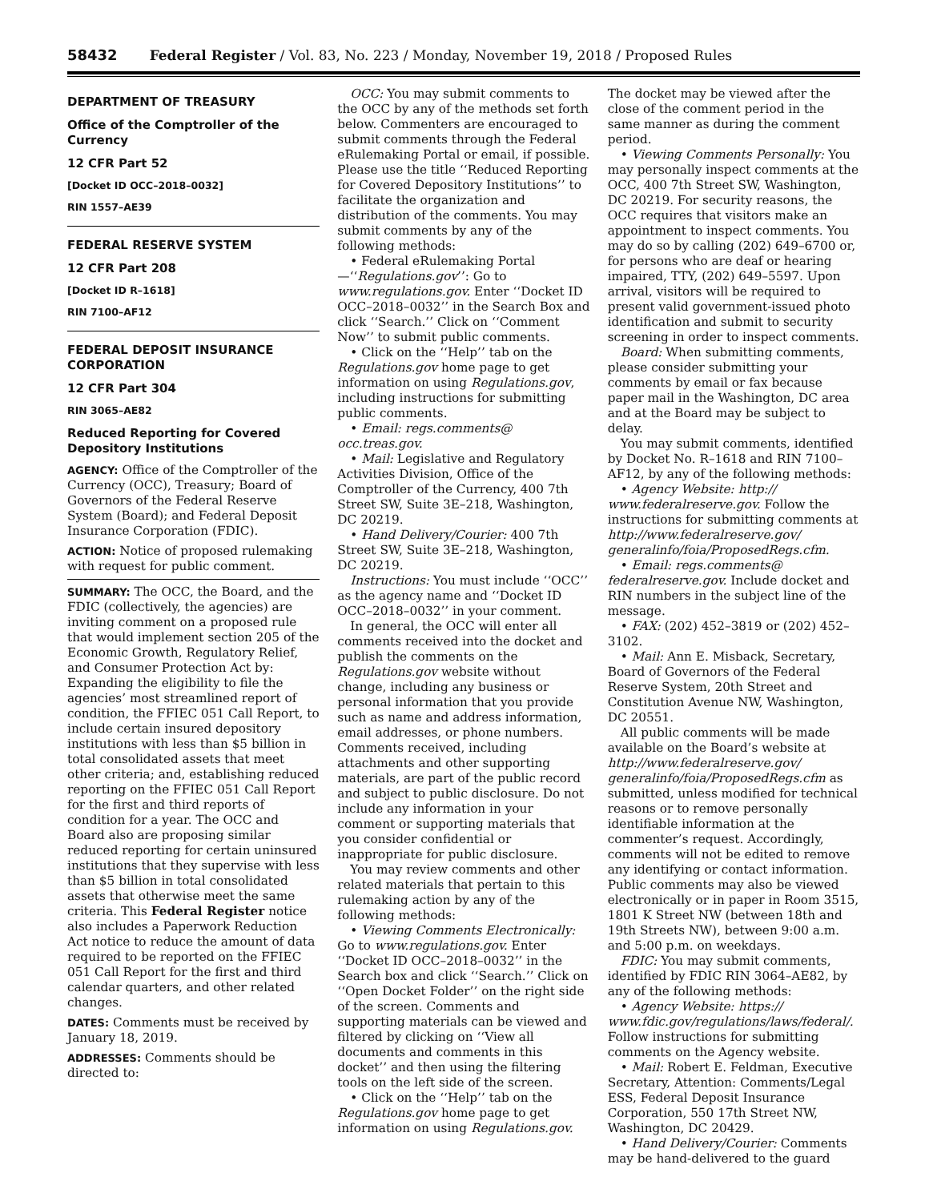58432 Federal Register / Vol. 83, No. 223 / Monday, November 19, 2018 / Proposed Rules
DEPARTMENT OF TREASURY
Office of the Comptroller of the Currency
12 CFR Part 52
[Docket ID OCC–2018–0032]
RIN 1557–AE39
FEDERAL RESERVE SYSTEM
12 CFR Part 208
[Docket ID R–1618]
RIN 7100–AF12
FEDERAL DEPOSIT INSURANCE CORPORATION
12 CFR Part 304
RIN 3065–AE82
Reduced Reporting for Covered Depository Institutions
AGENCY: Office of the Comptroller of the Currency (OCC), Treasury; Board of Governors of the Federal Reserve System (Board); and Federal Deposit Insurance Corporation (FDIC).
ACTION: Notice of proposed rulemaking with request for public comment.
SUMMARY: The OCC, the Board, and the FDIC (collectively, the agencies) are inviting comment on a proposed rule that would implement section 205 of the Economic Growth, Regulatory Relief, and Consumer Protection Act by: Expanding the eligibility to file the agencies’ most streamlined report of condition, the FFIEC 051 Call Report, to include certain insured depository institutions with less than $5 billion in total consolidated assets that meet other criteria; and, establishing reduced reporting on the FFIEC 051 Call Report for the first and third reports of condition for a year. The OCC and Board also are proposing similar reduced reporting for certain uninsured institutions that they supervise with less than $5 billion in total consolidated assets that otherwise meet the same criteria. This Federal Register notice also includes a Paperwork Reduction Act notice to reduce the amount of data required to be reported on the FFIEC 051 Call Report for the first and third calendar quarters, and other related changes.
DATES: Comments must be received by January 18, 2019.
ADDRESSES: Comments should be directed to:
OCC: You may submit comments to the OCC by any of the methods set forth below. Commenters are encouraged to submit comments through the Federal eRulemaking Portal or email, if possible. Please use the title ‘‘Reduced Reporting for Covered Depository Institutions’’ to facilitate the organization and distribution of the comments. You may submit comments by any of the following methods:
• Federal eRulemaking Portal—‘‘Regulations.gov’’: Go to www.regulations.gov. Enter ‘‘Docket ID OCC–2018–0032’’ in the Search Box and click ‘‘Search.’’ Click on ‘‘Comment Now’’ to submit public comments.
• Click on the ‘‘Help’’ tab on the Regulations.gov home page to get information on using Regulations.gov, including instructions for submitting public comments.
• Email: regs.comments@ occ.treas.gov.
• Mail: Legislative and Regulatory Activities Division, Office of the Comptroller of the Currency, 400 7th Street SW, Suite 3E–218, Washington, DC 20219.
• Hand Delivery/Courier: 400 7th Street SW, Suite 3E–218, Washington, DC 20219.
Instructions: You must include ‘‘OCC’’ as the agency name and ‘‘Docket ID OCC–2018–0032’’ in your comment.
In general, the OCC will enter all comments received into the docket and publish the comments on the Regulations.gov website without change, including any business or personal information that you provide such as name and address information, email addresses, or phone numbers. Comments received, including attachments and other supporting materials, are part of the public record and subject to public disclosure. Do not include any information in your comment or supporting materials that you consider confidential or inappropriate for public disclosure.
You may review comments and other related materials that pertain to this rulemaking action by any of the following methods:
• Viewing Comments Electronically: Go to www.regulations.gov. Enter ‘‘Docket ID OCC–2018–0032’’ in the Search box and click ‘‘Search.’’ Click on ‘‘Open Docket Folder’’ on the right side of the screen. Comments and supporting materials can be viewed and filtered by clicking on ‘‘View all documents and comments in this docket’’ and then using the filtering tools on the left side of the screen.
• Click on the ‘‘Help’’ tab on the Regulations.gov home page to get information on using Regulations.gov.
The docket may be viewed after the close of the comment period in the same manner as during the comment period.
• Viewing Comments Personally: You may personally inspect comments at the OCC, 400 7th Street SW, Washington, DC 20219. For security reasons, the OCC requires that visitors make an appointment to inspect comments. You may do so by calling (202) 649–6700 or, for persons who are deaf or hearing impaired, TTY, (202) 649–5597. Upon arrival, visitors will be required to present valid government-issued photo identification and submit to security screening in order to inspect comments.
Board: When submitting comments, please consider submitting your comments by email or fax because paper mail in the Washington, DC area and at the Board may be subject to delay.
You may submit comments, identified by Docket No. R–1618 and RIN 7100–AF12, by any of the following methods:
• Agency Website: http:// www.federalreserve.gov. Follow the instructions for submitting comments at http://www.federalreserve.gov/ generalinfo/foia/ProposedRegs.cfm.
• Email: regs.comments@ federalreserve.gov. Include docket and RIN numbers in the subject line of the message.
• FAX: (202) 452–3819 or (202) 452–3102.
• Mail: Ann E. Misback, Secretary, Board of Governors of the Federal Reserve System, 20th Street and Constitution Avenue NW, Washington, DC 20551.
All public comments will be made available on the Board’s website at http://www.federalreserve.gov/ generalinfo/foia/ProposedRegs.cfm as submitted, unless modified for technical reasons or to remove personally identifiable information at the commenter’s request. Accordingly, comments will not be edited to remove any identifying or contact information. Public comments may also be viewed electronically or in paper in Room 3515, 1801 K Street NW (between 18th and 19th Streets NW), between 9:00 a.m. and 5:00 p.m. on weekdays.
FDIC: You may submit comments, identified by FDIC RIN 3064–AE82, by any of the following methods:
• Agency Website: https:// www.fdic.gov/regulations/laws/federal/. Follow instructions for submitting comments on the Agency website.
• Mail: Robert E. Feldman, Executive Secretary, Attention: Comments/Legal ESS, Federal Deposit Insurance Corporation, 550 17th Street NW, Washington, DC 20429.
• Hand Delivery/Courier: Comments may be hand-delivered to the guard